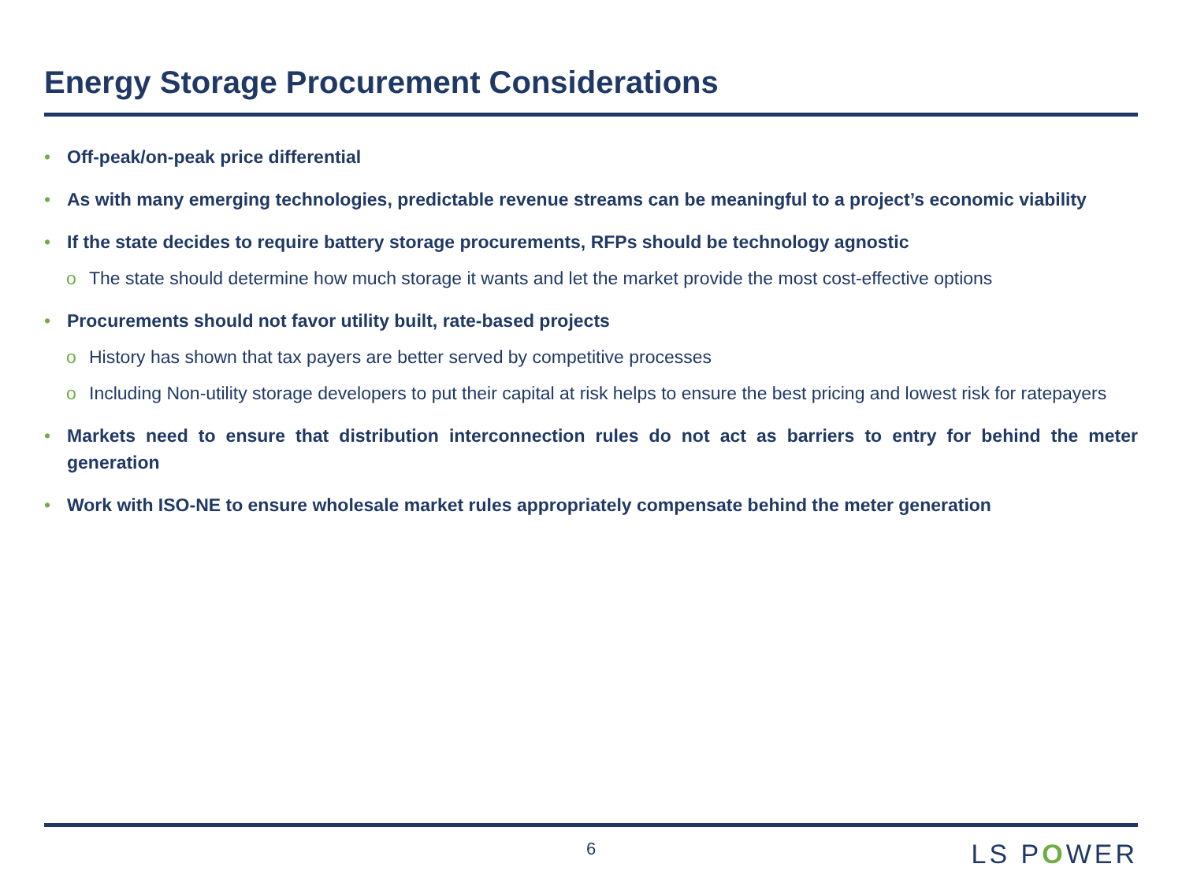Energy Storage Procurement Considerations
• Off-peak/on-peak price differential
• As with many emerging technologies, predictable revenue streams can be meaningful to a project’s economic viability
• If the state decides to require battery storage procurements, RFPs should be technology agnostic
o The state should determine how much storage it wants and let the market provide the most cost-effective options
• Procurements should not favor utility built, rate-based projects
o History has shown that tax payers are better served by competitive processes
o Including Non-utility storage developers to put their capital at risk helps to ensure the best pricing and lowest risk for ratepayers
• Markets need to ensure that distribution interconnection rules do not act as barriers to entry for behind the meter generation
• Work with ISO-NE to ensure wholesale market rules appropriately compensate behind the meter generation
6 LS POWER